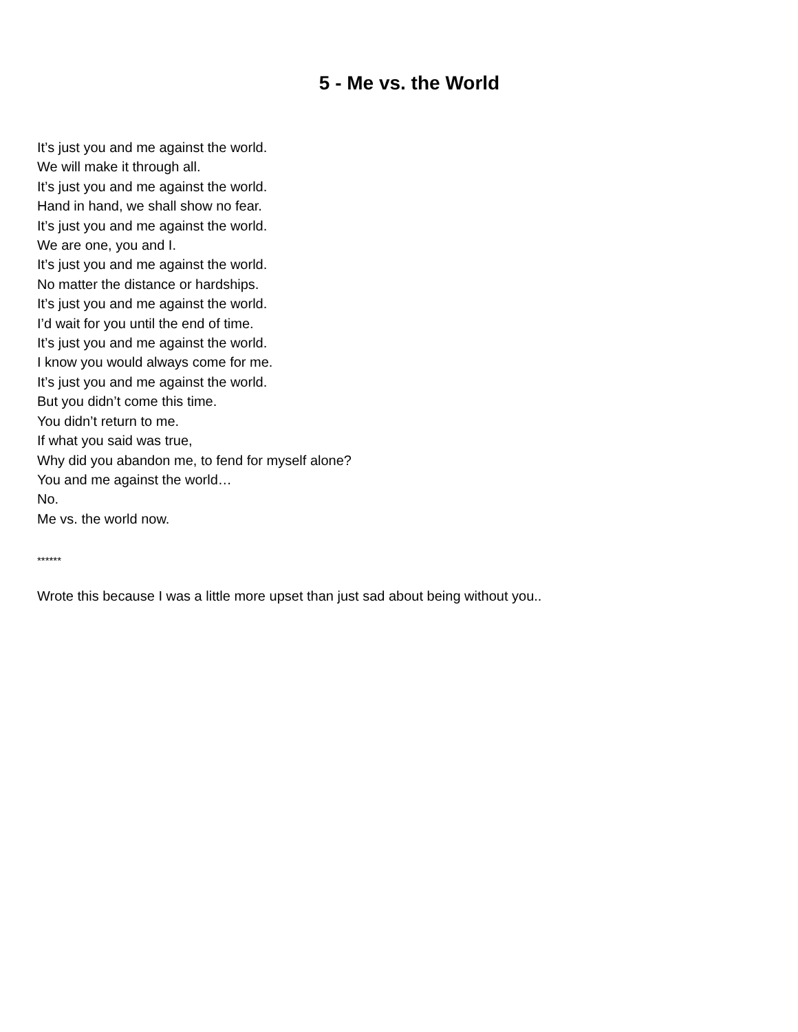5 - Me vs. the World
It’s just you and me against the world.
We will make it through all.
It’s just you and me against the world.
Hand in hand, we shall show no fear.
It’s just you and me against the world.
We are one, you and I.
It’s just you and me against the world.
No matter the distance or hardships.
It’s just you and me against the world.
I’d wait for you until the end of time.
It’s just you and me against the world.
I know you would always come for me.
It’s just you and me against the world.
But you didn’t come this time.
You didn’t return to me.
If what you said was true,
Why did you abandon me, to fend for myself alone?
You and me against the world…
No.
Me vs. the world now.
******
Wrote this because I was a little more upset than just sad about being without you..